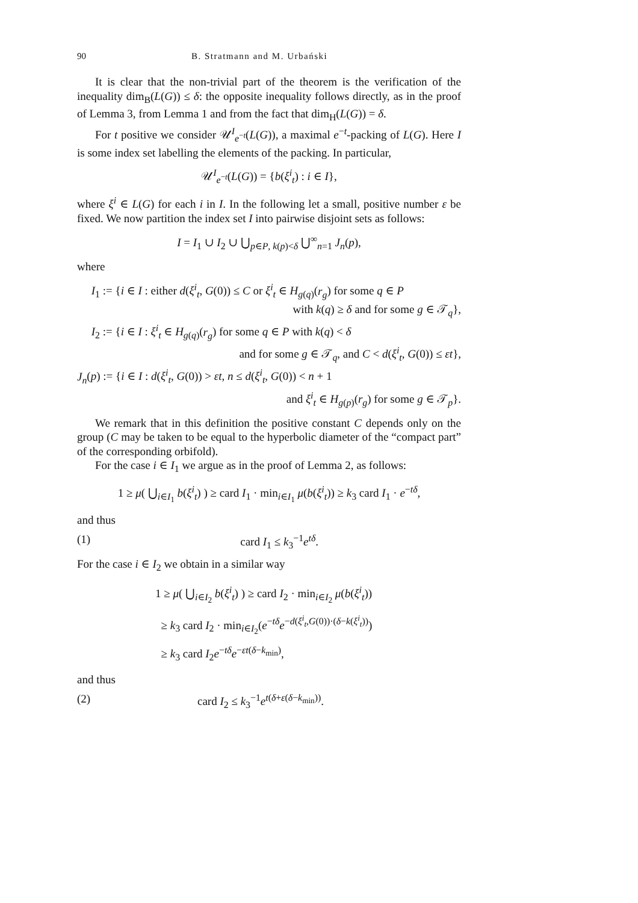90 B. Stratmann and M. Urbański
It is clear that the non-trivial part of the theorem is the verification of the inequality dim<sub>B</sub>(L(G)) ≤ δ: the opposite inequality follows directly, as in the proof of Lemma 3, from Lemma 1 and from the fact that dim<sub>H</sub>(L(G)) = δ.
For t positive we consider 𝒰<sup>I</sup><sub>e<sup>−t</sup></sub>(L(G)), a maximal e<sup>−t</sup>-packing of L(G). Here I is some index set labelling the elements of the packing. In particular,
𝒰<sup>I</sup><sub>e<sup>−t</sup></sub>(L(G)) = {b(ξ<sup>i</sup><sub>t</sub>) : i ∈ I},
where ξ<sup>i</sup> ∈ L(G) for each i in I. In the following let a small, positive number ε be fixed. We now partition the index set I into pairwise disjoint sets as follows:
I = I<sub>1</sub> ∪ I<sub>2</sub> ∪ ⋃<sub>p∈P, k(p)<δ</sub> ⋃<sup>∞</sup><sub>n=1</sub> J<sub>n</sub>(p),
where
I<sub>1</sub> := {i ∈ I : either d(ξ<sup>i</sup><sub>t</sub>, G(0)) ≤ C or ξ<sup>i</sup><sub>t</sub> ∈ H<sub>g(q)</sub>(r<sub>g</sub>) for some q ∈ P
with k(q) ≥ δ and for some g ∈ 𝒯<sub>q</sub>},
I<sub>2</sub> := {i ∈ I : ξ<sup>i</sup><sub>t</sub> ∈ H<sub>g(q)</sub>(r<sub>g</sub>) for some q ∈ P with k(q) < δ
and for some g ∈ 𝒯<sub>q</sub>, and C < d(ξ<sup>i</sup><sub>t</sub>, G(0)) ≤ εt},
J<sub>n</sub>(p) := {i ∈ I : d(ξ<sup>i</sup><sub>t</sub>, G(0)) > εt, n ≤ d(ξ<sup>i</sup><sub>t</sub>, G(0)) < n + 1
and ξ<sup>i</sup><sub>t</sub> ∈ H<sub>g(p)</sub>(r<sub>g</sub>) for some g ∈ 𝒯<sub>p</sub>}.
We remark that in this definition the positive constant C depends only on the group (C may be taken to be equal to the hyperbolic diameter of the “compact part” of the corresponding orbifold).
For the case i ∈ I<sub>1</sub> we argue as in the proof of Lemma 2, as follows:
1 ≥ μ( ⋃<sub>i∈I<sub>1</sub></sub> b(ξ<sup>i</sup><sub>t</sub>) ) ≥ card I<sub>1</sub> · min<sub>i∈I<sub>1</sub></sub> μ(b(ξ<sup>i</sup><sub>t</sub>)) ≥ k<sub>3</sub> card I<sub>1</sub> · e<sup>−tδ</sup>,
and thus
(1) card I<sub>1</sub> ≤ k<sub>3</sub><sup>−1</sup>e<sup>tδ</sup>.
For the case i ∈ I<sub>2</sub> we obtain in a similar way
1 ≥ μ( ⋃<sub>i∈I<sub>2</sub></sub> b(ξ<sup>i</sup><sub>t</sub>) ) ≥ card I<sub>2</sub> · min<sub>i∈I<sub>2</sub></sub> μ(b(ξ<sup>i</sup><sub>t</sub>))
≥ k<sub>3</sub> card I<sub>2</sub> · min<sub>i∈I<sub>2</sub></sub>(e<sup>−tδ</sup>e<sup>−d(ξ<sup>i</sup><sub>t</sub>,G(0))·(δ−k(ξ<sup>i</sup><sub>t</sub>))</sup>)
≥ k<sub>3</sub> card I<sub>2</sub>e<sup>−tδ</sup>e<sup>−εt(δ−k<sub>min</sub>)</sup>,
and thus
(2) card I<sub>2</sub> ≤ k<sub>3</sub><sup>−1</sup>e<sup>t(δ+ε(δ−k<sub>min</sub>))</sup>.